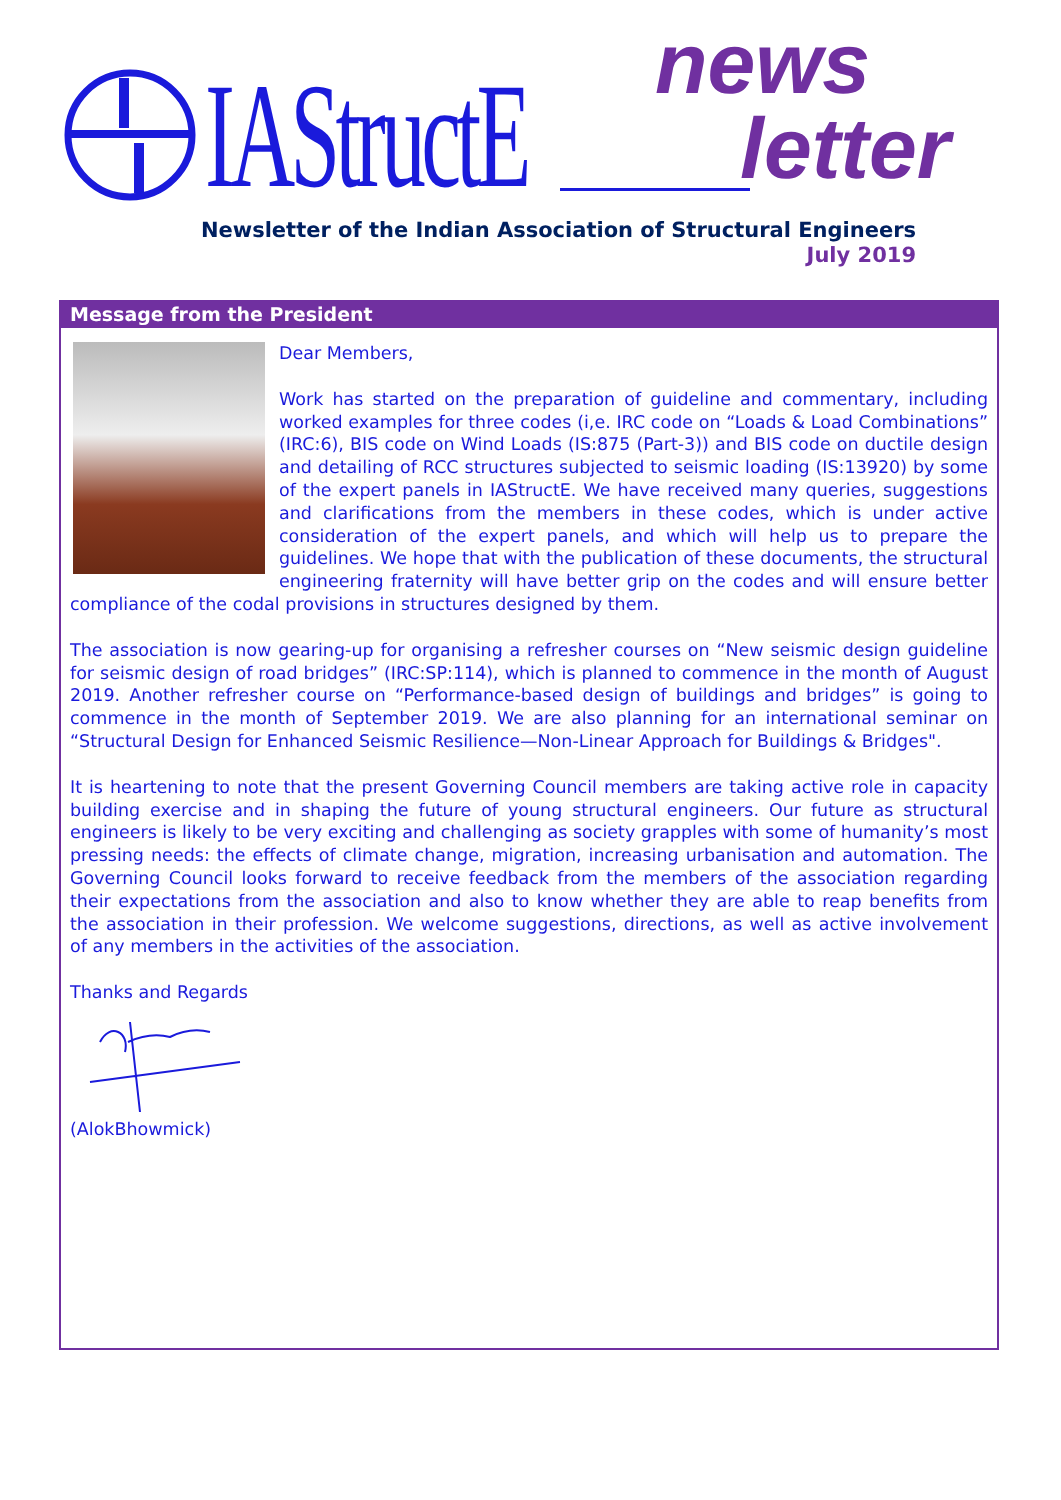IAStructE news
letter
Newsletter of the Indian Association of Structural Engineers
July 2019
Message from the President
Dear Members,
Work has started on the preparation of guideline and commentary, including worked examples for three codes (i,e. IRC code on “Loads & Load Combinations” (IRC:6), BIS code on Wind Loads (IS:875 (Part-3)) and BIS code on ductile design and detailing of RCC structures subjected to seismic loading (IS:13920) by some of the expert panels in IAStructE. We have received many queries, suggestions and clarifications from the members in these codes, which is under active consideration of the expert panels, and which will help us to prepare the guidelines. We hope that with the publication of these documents, the structural engineering fraternity will have better grip on the codes and will ensure better compliance of the codal provisions in structures designed by them.
The association is now gearing-up for organising a refresher courses on “New seismic design guideline for seismic design of road bridges” (IRC:SP:114), which is planned to commence in the month of August 2019. Another refresher course on “Performance-based design of buildings and bridges” is going to commence in the month of September 2019. We are also planning for an international seminar on “Structural Design for Enhanced Seismic Resilience—Non-Linear Approach for Buildings & Bridges".
It is heartening to note that the present Governing Council members are taking active role in capacity building exercise and in shaping the future of young structural engineers. Our future as structural engineers is likely to be very exciting and challenging as society grapples with some of humanity’s most pressing needs: the effects of climate change, migration, increasing urbanisation and automation. The Governing Council looks forward to receive feedback from the members of the association regarding their expectations from the association and also to know whether they are able to reap benefits from the association in their profession. We welcome suggestions, directions, as well as active involvement of any members in the activities of the association.
Thanks and Regards
(AlokBhowmick)